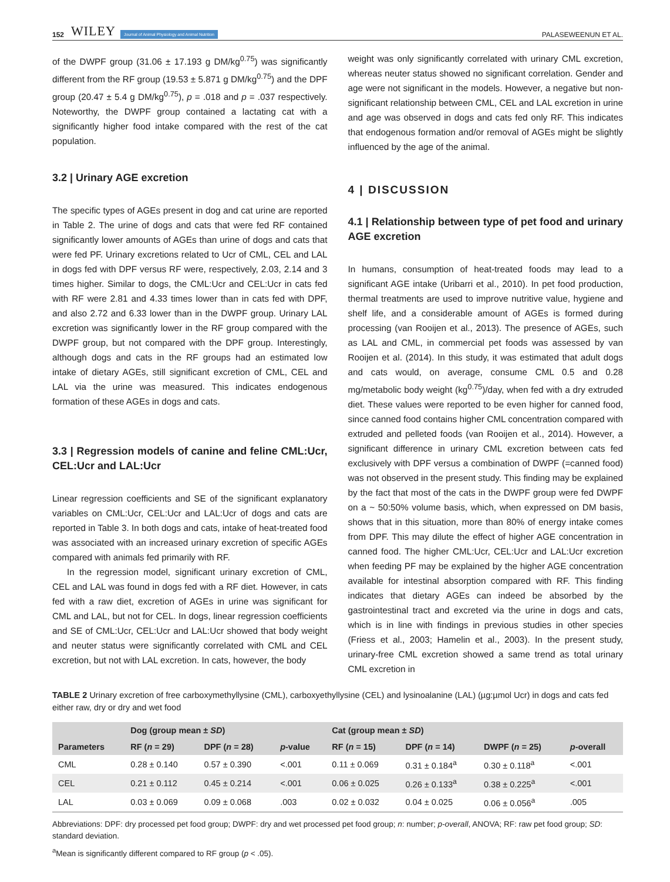152 WILEY Journal of Animal Physiology and Animal Nutrition PALASEWEENUN ET AL.
of the DWPF group (31.06 ± 17.193 g DM/kg<sup>0.75</sup>) was significantly different from the RF group (19.53 ± 5.871 g DM/kg<sup>0.75</sup>) and the DPF group (20.47 ± 5.4 g DM/kg<sup>0.75</sup>), p = .018 and p = .037 respectively. Noteworthy, the DWPF group contained a lactating cat with a significantly higher food intake compared with the rest of the cat population.
3.2 | Urinary AGE excretion
The specific types of AGEs present in dog and cat urine are reported in Table 2. The urine of dogs and cats that were fed RF contained significantly lower amounts of AGEs than urine of dogs and cats that were fed PF. Urinary excretions related to Ucr of CML, CEL and LAL in dogs fed with DPF versus RF were, respectively, 2.03, 2.14 and 3 times higher. Similar to dogs, the CML:Ucr and CEL:Ucr in cats fed with RF were 2.81 and 4.33 times lower than in cats fed with DPF, and also 2.72 and 6.33 lower than in the DWPF group. Urinary LAL excretion was significantly lower in the RF group compared with the DWPF group, but not compared with the DPF group. Interestingly, although dogs and cats in the RF groups had an estimated low intake of dietary AGEs, still significant excretion of CML, CEL and LAL via the urine was measured. This indicates endogenous formation of these AGEs in dogs and cats.
3.3 | Regression models of canine and feline CML:Ucr, CEL:Ucr and LAL:Ucr
Linear regression coefficients and SE of the significant explanatory variables on CML:Ucr, CEL:Ucr and LAL:Ucr of dogs and cats are reported in Table 3. In both dogs and cats, intake of heat-treated food was associated with an increased urinary excretion of specific AGEs compared with animals fed primarily with RF.
In the regression model, significant urinary excretion of CML, CEL and LAL was found in dogs fed with a RF diet. However, in cats fed with a raw diet, excretion of AGEs in urine was significant for CML and LAL, but not for CEL. In dogs, linear regression coefficients and SE of CML:Ucr, CEL:Ucr and LAL:Ucr showed that body weight and neuter status were significantly correlated with CML and CEL excretion, but not with LAL excretion. In cats, however, the body
weight was only significantly correlated with urinary CML excretion, whereas neuter status showed no significant correlation. Gender and age were not significant in the models. However, a negative but non-significant relationship between CML, CEL and LAL excretion in urine and age was observed in dogs and cats fed only RF. This indicates that endogenous formation and/or removal of AGEs might be slightly influenced by the age of the animal.
4 | DISCUSSION
4.1 | Relationship between type of pet food and urinary AGE excretion
In humans, consumption of heat-treated foods may lead to a significant AGE intake (Uribarri et al., 2010). In pet food production, thermal treatments are used to improve nutritive value, hygiene and shelf life, and a considerable amount of AGEs is formed during processing (van Rooijen et al., 2013). The presence of AGEs, such as LAL and CML, in commercial pet foods was assessed by van Rooijen et al. (2014). In this study, it was estimated that adult dogs and cats would, on average, consume CML 0.5 and 0.28 mg/metabolic body weight (kg<sup>0.75</sup>)/day, when fed with a dry extruded diet. These values were reported to be even higher for canned food, since canned food contains higher CML concentration compared with extruded and pelleted foods (van Rooijen et al., 2014). However, a significant difference in urinary CML excretion between cats fed exclusively with DPF versus a combination of DWPF (=canned food) was not observed in the present study. This finding may be explained by the fact that most of the cats in the DWPF group were fed DWPF on a ~ 50:50% volume basis, which, when expressed on DM basis, shows that in this situation, more than 80% of energy intake comes from DPF. This may dilute the effect of higher AGE concentration in canned food. The higher CML:Ucr, CEL:Ucr and LAL:Ucr excretion when feeding PF may be explained by the higher AGE concentration available for intestinal absorption compared with RF. This finding indicates that dietary AGEs can indeed be absorbed by the gastrointestinal tract and excreted via the urine in dogs and cats, which is in line with findings in previous studies in other species (Friess et al., 2003; Hamelin et al., 2003). In the present study, urinary-free CML excretion showed a same trend as total urinary CML excretion in
TABLE 2 Urinary excretion of free carboxymethyllysine (CML), carboxyethyllysine (CEL) and lysinoalanine (LAL) (µg:µmol Ucr) in dogs and cats fed either raw, dry or dry and wet food
| | Dog (group mean ± SD ) | | | Cat (group mean ± SD ) | | | |
| --- | --- | --- | --- | --- | --- | --- | --- |
| Parameters | RF ( n = 29) | DPF ( n = 28) | p -value | RF ( n = 15) | DPF ( n = 14) | DWPF ( n = 25) | p -overall |
| CML | 0.28 ± 0.140 | 0.57 ± 0.390 | <.001 | 0.11 ± 0.069 | 0.31 ± 0.184<sup>a</sup> | 0.30 ± 0.118<sup>a</sup> | <.001 |
| CEL | 0.21 ± 0.112 | 0.45 ± 0.214 | <.001 | 0.06 ± 0.025 | 0.26 ± 0.133<sup>a</sup> | 0.38 ± 0.225<sup>a</sup> | <.001 |
| LAL | 0.03 ± 0.069 | 0.09 ± 0.068 | .003 | 0.02 ± 0.032 | 0.04 ± 0.025 | 0.06 ± 0.056<sup>a</sup> | .005 |
Abbreviations: DPF: dry processed pet food group; DWPF: dry and wet processed pet food group; n: number; p-overall, ANOVA; RF: raw pet food group; SD: standard deviation.
<sup>a</sup> Mean is significantly different compared to RF group (p < .05).